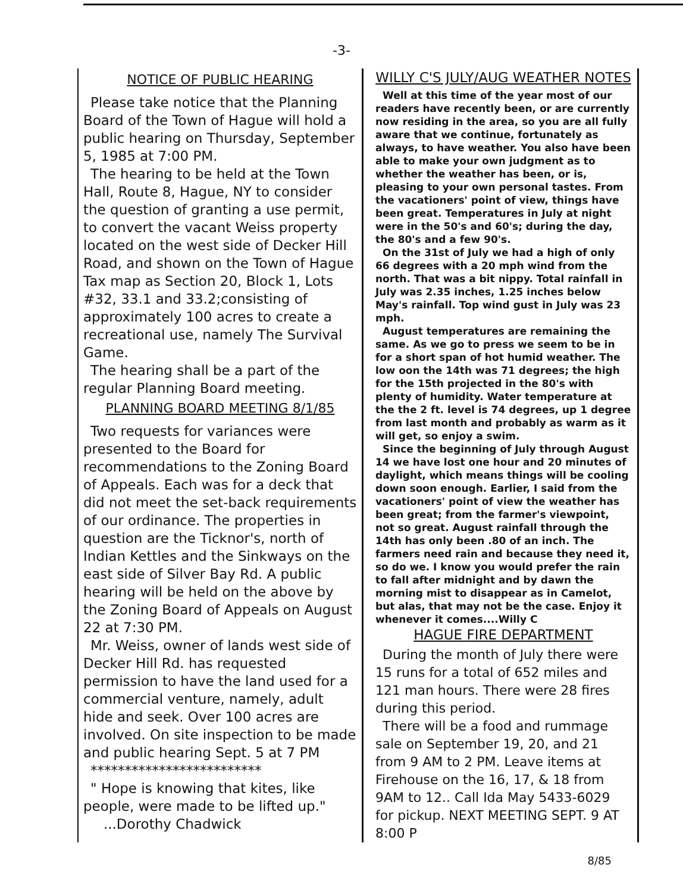-3-
NOTICE OF PUBLIC HEARING
Please take notice that the Planning Board of the Town of Hague will hold a public hearing on Thursday, September 5, 1985 at 7:00 PM.
The hearing to be held at the Town Hall, Route 8, Hague, NY to consider the question of granting a use permit, to convert the vacant Weiss property located on the west side of Decker Hill Road, and shown on the Town of Hague Tax map as Section 20, Block 1, Lots #32, 33.1 and 33.2;consisting of approximately 100 acres to create a recreational use, namely The Survival Game.
The hearing shall be a part of the regular Planning Board meeting.
PLANNING BOARD MEETING 8/1/85
Two requests for variances were presented to the Board for recommendations to the Zoning Board of Appeals. Each was for a deck that did not meet the set-back requirements of our ordinance. The properties in question are the Ticknor's, north of Indian Kettles and the Sinkways on the east side of Silver Bay Rd. A public hearing will be held on the above by the Zoning Board of Appeals on August 22 at 7:30 PM.
Mr. Weiss, owner of lands west side of Decker Hill Rd. has requested permission to have the land used for a commercial venture, namely, adult hide and seek. Over 100 acres are involved. On site inspection to be made and public hearing Sept. 5 at 7 PM
*************************
" Hope is knowing that kites, like people, were made to be lifted up."
...Dorothy Chadwick
WILLY C'S JULY/AUG WEATHER NOTES
Well at this time of the year most of our readers have recently been, or are currently now residing in the area, so you are all fully aware that we continue, fortunately as always, to have weather. You also have been able to make your own judgment as to whether the weather has been, or is, pleasing to your own personal tastes. From the vacationers' point of view, things have been great. Temperatures in July at night were in the 50's and 60's; during the day, the 80's and a few 90's.
On the 31st of July we had a high of only 66 degrees with a 20 mph wind from the north. That was a bit nippy. Total rainfall in July was 2.35 inches, 1.25 inches below May's rainfall. Top wind gust in July was 23 mph.
August temperatures are remaining the same. As we go to press we seem to be in for a short span of hot humid weather. The low oon the 14th was 71 degrees; the high for the 15th projected in the 80's with plenty of humidity. Water temperature at the the 2 ft. level is 74 degrees, up 1 degree from last month and probably as warm as it will get, so enjoy a swim.
Since the beginning of July through August 14 we have lost one hour and 20 minutes of daylight, which means things will be cooling down soon enough. Earlier, I said from the vacationers' point of view the weather has been great; from the farmer's viewpoint, not so great. August rainfall through the 14th has only been .80 of an inch. The farmers need rain and because they need it, so do we. I know you would prefer the rain to fall after midnight and by dawn the morning mist to disappear as in Camelot, but alas, that may not be the case. Enjoy it whenever it comes....Willy C
HAGUE FIRE DEPARTMENT
During the month of July there were 15 runs for a total of 652 miles and 121 man hours. There were 28 fires during this period.
There will be a food and rummage sale on September 19, 20, and 21 from 9 AM to 2 PM. Leave items at Firehouse on the 16, 17, & 18 from 9AM to 12.. Call Ida May 5433-6029 for pickup. NEXT MEETING SEPT. 9 AT 8:00 P
8/85